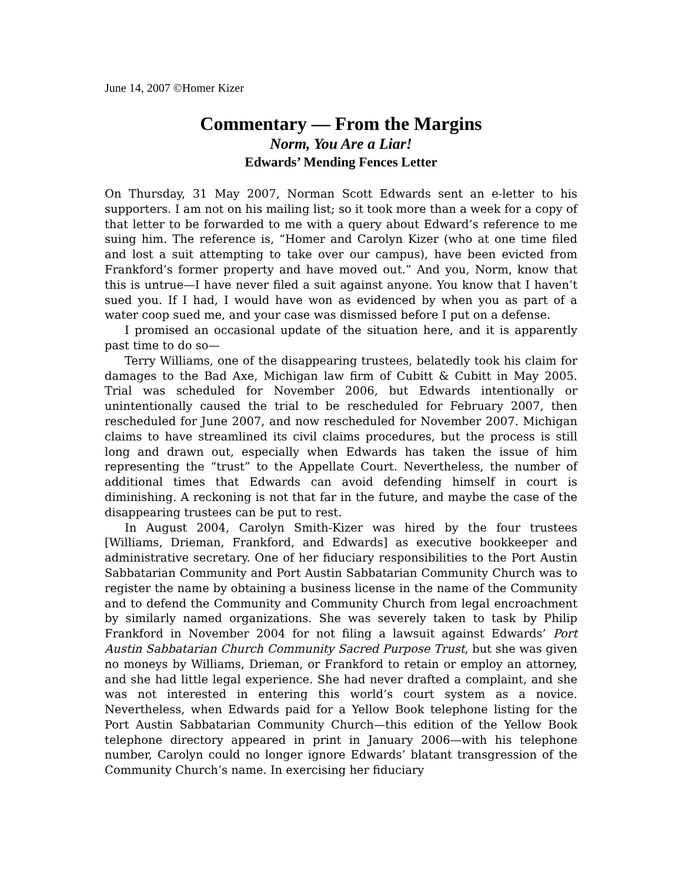June 14, 2007 ©Homer Kizer
Commentary — From the Margins
Norm, You Are a Liar!
Edwards’ Mending Fences Letter
On Thursday, 31 May 2007, Norman Scott Edwards sent an e-letter to his supporters. I am not on his mailing list; so it took more than a week for a copy of that letter to be forwarded to me with a query about Edward’s reference to me suing him. The reference is, “Homer and Carolyn Kizer (who at one time filed and lost a suit attempting to take over our campus), have been evicted from Frankford’s former property and have moved out.” And you, Norm, know that this is untrue—I have never filed a suit against anyone. You know that I haven’t sued you. If I had, I would have won as evidenced by when you as part of a water coop sued me, and your case was dismissed before I put on a defense.
I promised an occasional update of the situation here, and it is apparently past time to do so—
Terry Williams, one of the disappearing trustees, belatedly took his claim for damages to the Bad Axe, Michigan law firm of Cubitt & Cubitt in May 2005. Trial was scheduled for November 2006, but Edwards intentionally or unintentionally caused the trial to be rescheduled for February 2007, then rescheduled for June 2007, and now rescheduled for November 2007. Michigan claims to have streamlined its civil claims procedures, but the process is still long and drawn out, especially when Edwards has taken the issue of him representing the “trust” to the Appellate Court. Nevertheless, the number of additional times that Edwards can avoid defending himself in court is diminishing. A reckoning is not that far in the future, and maybe the case of the disappearing trustees can be put to rest.
In August 2004, Carolyn Smith-Kizer was hired by the four trustees [Williams, Drieman, Frankford, and Edwards] as executive bookkeeper and administrative secretary. One of her fiduciary responsibilities to the Port Austin Sabbatarian Community and Port Austin Sabbatarian Community Church was to register the name by obtaining a business license in the name of the Community and to defend the Community and Community Church from legal encroachment by similarly named organizations. She was severely taken to task by Philip Frankford in November 2004 for not filing a lawsuit against Edwards’ Port Austin Sabbatarian Church Community Sacred Purpose Trust, but she was given no moneys by Williams, Drieman, or Frankford to retain or employ an attorney, and she had little legal experience. She had never drafted a complaint, and she was not interested in entering this world’s court system as a novice. Nevertheless, when Edwards paid for a Yellow Book telephone listing for the Port Austin Sabbatarian Community Church—this edition of the Yellow Book telephone directory appeared in print in January 2006—with his telephone number, Carolyn could no longer ignore Edwards’ blatant transgression of the Community Church’s name. In exercising her fiduciary